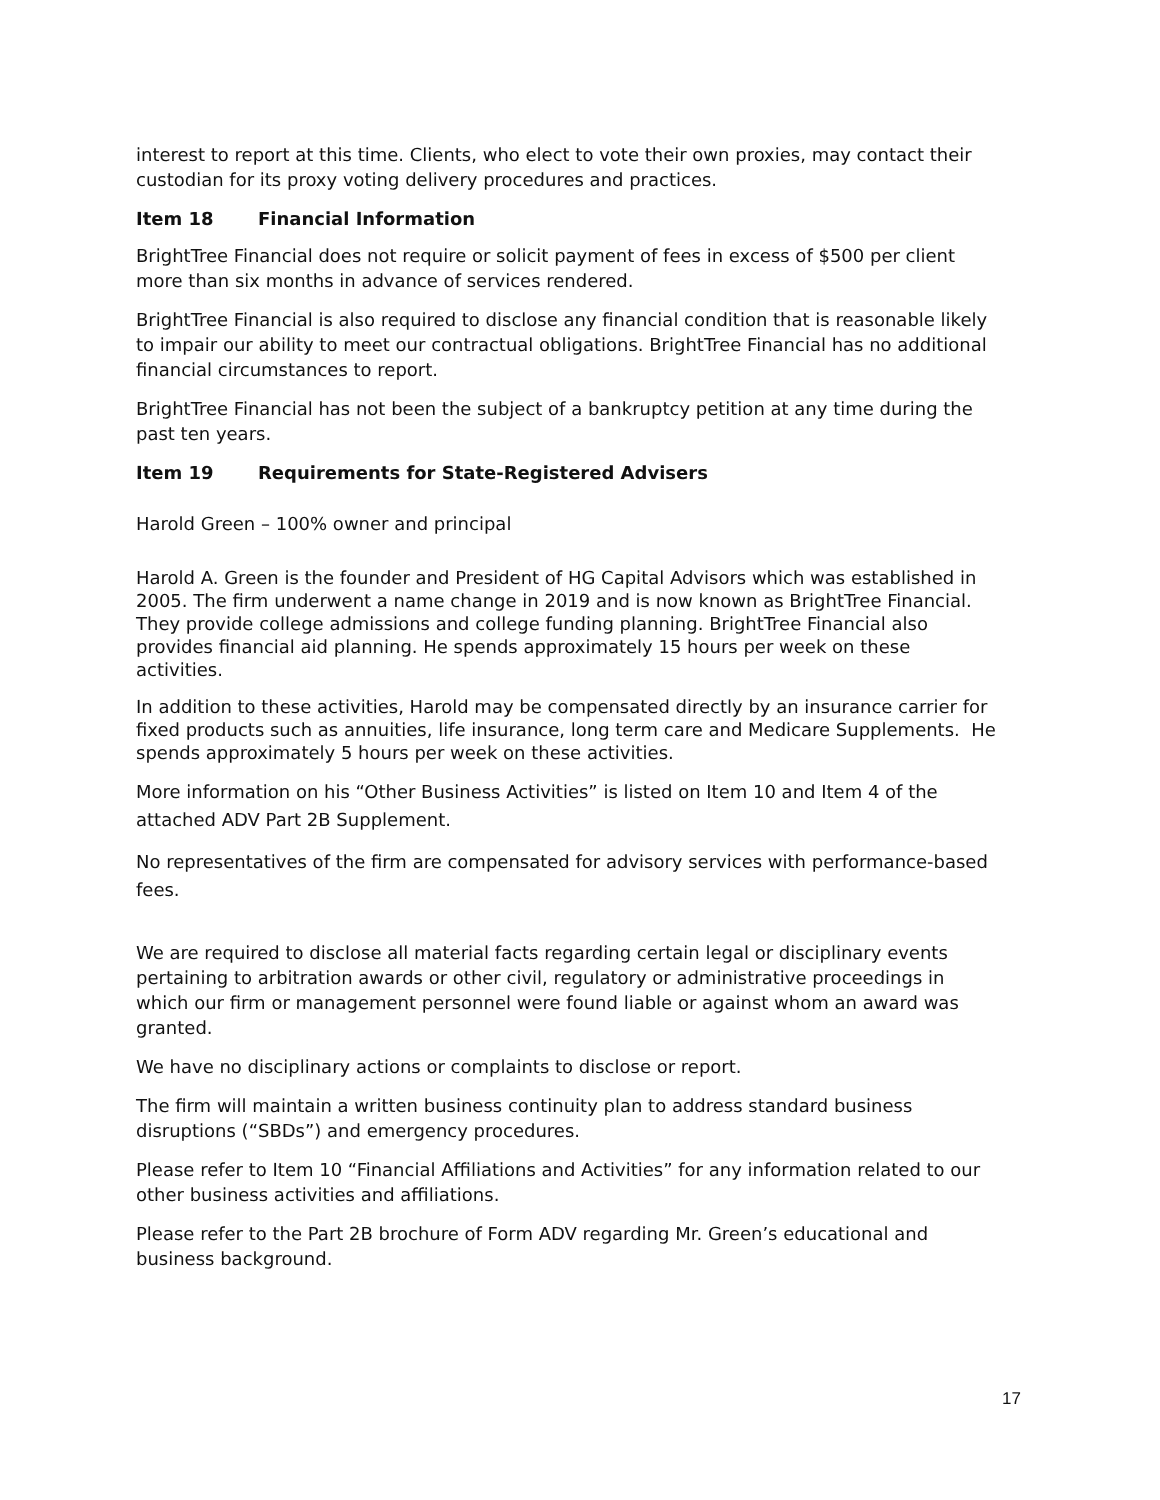interest to report at this time. Clients, who elect to vote their own proxies, may contact their custodian for its proxy voting delivery procedures and practices.
Item 18 Financial Information
BrightTree Financial does not require or solicit payment of fees in excess of $500 per client more than six months in advance of services rendered.
BrightTree Financial is also required to disclose any financial condition that is reasonable likely to impair our ability to meet our contractual obligations. BrightTree Financial has no additional financial circumstances to report.
BrightTree Financial has not been the subject of a bankruptcy petition at any time during the past ten years.
Item 19 Requirements for State-Registered Advisers
Harold Green – 100% owner and principal
Harold A. Green is the founder and President of HG Capital Advisors which was established in 2005. The firm underwent a name change in 2019 and is now known as BrightTree Financial. They provide college admissions and college funding planning. BrightTree Financial also provides financial aid planning. He spends approximately 15 hours per week on these activities.
In addition to these activities, Harold may be compensated directly by an insurance carrier for fixed products such as annuities, life insurance, long term care and Medicare Supplements. He spends approximately 5 hours per week on these activities.
More information on his “Other Business Activities” is listed on Item 10 and Item 4 of the attached ADV Part 2B Supplement.
No representatives of the firm are compensated for advisory services with performance-based fees.
We are required to disclose all material facts regarding certain legal or disciplinary events pertaining to arbitration awards or other civil, regulatory or administrative proceedings in which our firm or management personnel were found liable or against whom an award was granted.
We have no disciplinary actions or complaints to disclose or report.
The firm will maintain a written business continuity plan to address standard business disruptions (“SBDs”) and emergency procedures.
Please refer to Item 10 “Financial Affiliations and Activities” for any information related to our other business activities and affiliations.
Please refer to the Part 2B brochure of Form ADV regarding Mr. Green’s educational and business background.
17